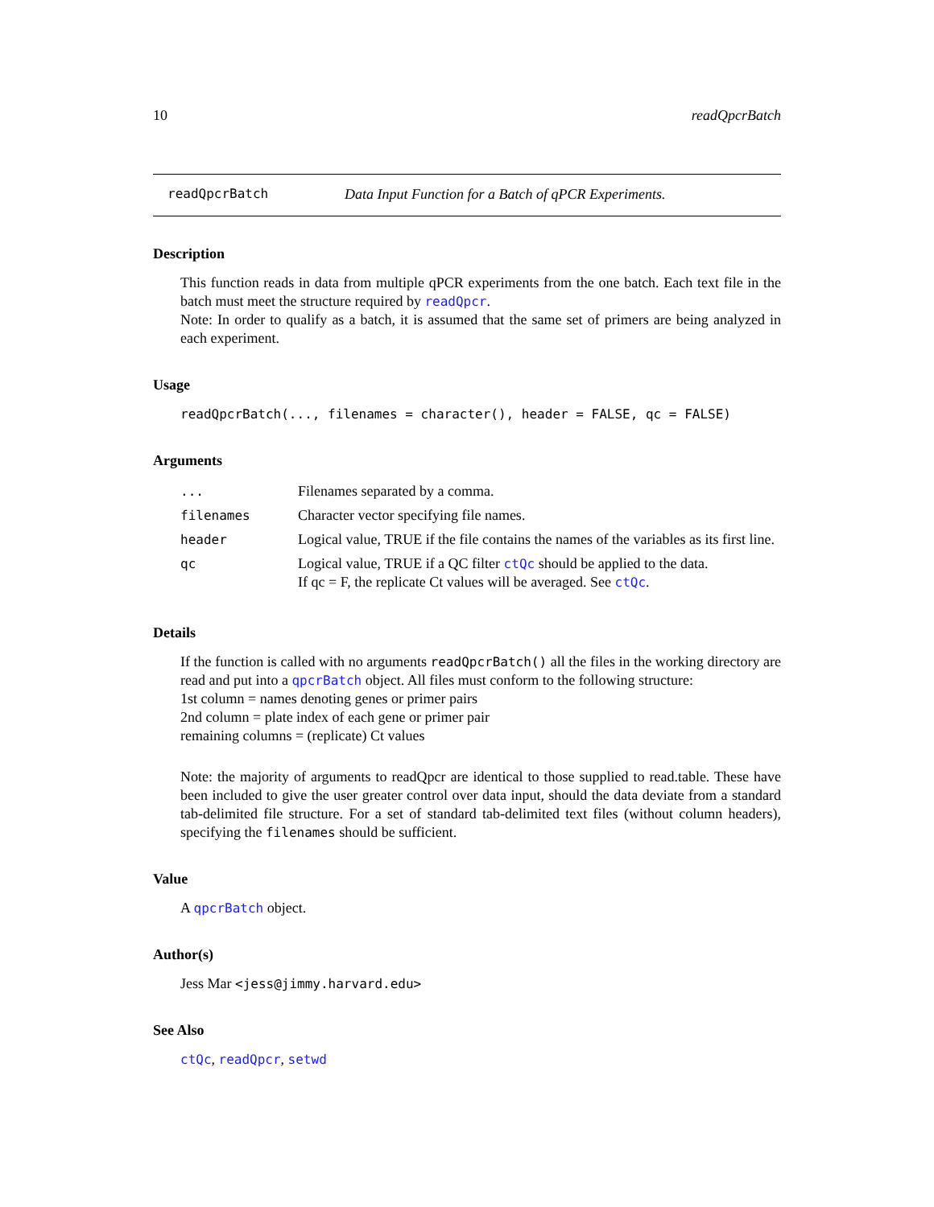10 readQpcrBatch
readQpcrBatch Data Input Function for a Batch of qPCR Experiments.
Description
This function reads in data from multiple qPCR experiments from the one batch. Each text file in the batch must meet the structure required by readQpcr.
Note: In order to qualify as a batch, it is assumed that the same set of primers are being analyzed in each experiment.
Usage
readQpcrBatch(..., filenames = character(), header = FALSE, qc = FALSE)
Arguments
| ... | Filenames separated by a comma. |
| filenames | Character vector specifying file names. |
| header | Logical value, TRUE if the file contains the names of the variables as its first line. |
| qc | Logical value, TRUE if a QC filter ctQc should be applied to the data. If qc = F, the replicate Ct values will be averaged. See ctQc . |
Details
If the function is called with no arguments readQpcrBatch() all the files in the working directory are read and put into a qpcrBatch object. All files must conform to the following structure:
1st column = names denoting genes or primer pairs
2nd column = plate index of each gene or primer pair
remaining columns = (replicate) Ct values
Note: the majority of arguments to readQpcr are identical to those supplied to read.table. These have been included to give the user greater control over data input, should the data deviate from a standard tab-delimited file structure. For a set of standard tab-delimited text files (without column headers), specifying the filenames should be sufficient.
Value
A qpcrBatch object.
Author(s)
Jess Mar <jess@jimmy.harvard.edu>
See Also
ctQc, readQpcr, setwd